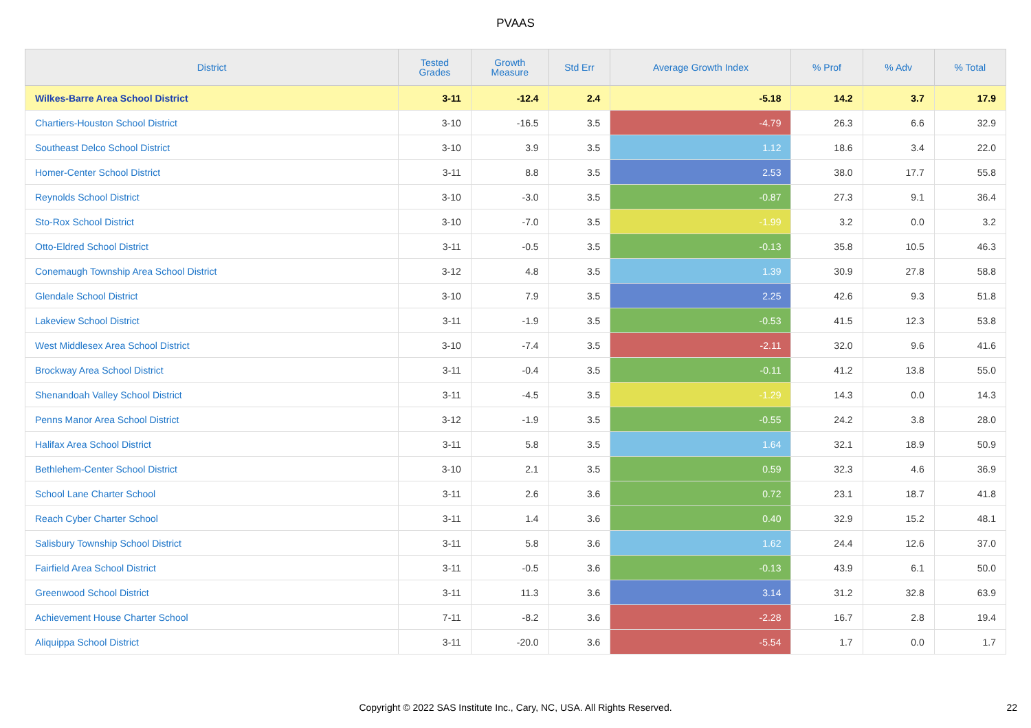PVAAS
| District | Tested Grades | Growth Measure | Std Err | Average Growth Index | % Prof | % Adv | % Total |
| --- | --- | --- | --- | --- | --- | --- | --- |
| Wilkes-Barre Area School District | 3-11 | -12.4 | 2.4 | -5.18 | 14.2 | 3.7 | 17.9 |
| Chartiers-Houston School District | 3-10 | -16.5 | 3.5 | -4.79 | 26.3 | 6.6 | 32.9 |
| Southeast Delco School District | 3-10 | 3.9 | 3.5 | 1.12 | 18.6 | 3.4 | 22.0 |
| Homer-Center School District | 3-11 | 8.8 | 3.5 | 2.53 | 38.0 | 17.7 | 55.8 |
| Reynolds School District | 3-10 | -3.0 | 3.5 | -0.87 | 27.3 | 9.1 | 36.4 |
| Sto-Rox School District | 3-10 | -7.0 | 3.5 | -1.99 | 3.2 | 0.0 | 3.2 |
| Otto-Eldred School District | 3-11 | -0.5 | 3.5 | -0.13 | 35.8 | 10.5 | 46.3 |
| Conemaugh Township Area School District | 3-12 | 4.8 | 3.5 | 1.39 | 30.9 | 27.8 | 58.8 |
| Glendale School District | 3-10 | 7.9 | 3.5 | 2.25 | 42.6 | 9.3 | 51.8 |
| Lakeview School District | 3-11 | -1.9 | 3.5 | -0.53 | 41.5 | 12.3 | 53.8 |
| West Middlesex Area School District | 3-10 | -7.4 | 3.5 | -2.11 | 32.0 | 9.6 | 41.6 |
| Brockway Area School District | 3-11 | -0.4 | 3.5 | -0.11 | 41.2 | 13.8 | 55.0 |
| Shenandoah Valley School District | 3-11 | -4.5 | 3.5 | -1.29 | 14.3 | 0.0 | 14.3 |
| Penns Manor Area School District | 3-12 | -1.9 | 3.5 | -0.55 | 24.2 | 3.8 | 28.0 |
| Halifax Area School District | 3-11 | 5.8 | 3.5 | 1.64 | 32.1 | 18.9 | 50.9 |
| Bethlehem-Center School District | 3-10 | 2.1 | 3.5 | 0.59 | 32.3 | 4.6 | 36.9 |
| School Lane Charter School | 3-11 | 2.6 | 3.6 | 0.72 | 23.1 | 18.7 | 41.8 |
| Reach Cyber Charter School | 3-11 | 1.4 | 3.6 | 0.40 | 32.9 | 15.2 | 48.1 |
| Salisbury Township School District | 3-11 | 5.8 | 3.6 | 1.62 | 24.4 | 12.6 | 37.0 |
| Fairfield Area School District | 3-11 | -0.5 | 3.6 | -0.13 | 43.9 | 6.1 | 50.0 |
| Greenwood School District | 3-11 | 11.3 | 3.6 | 3.14 | 31.2 | 32.8 | 63.9 |
| Achievement House Charter School | 7-11 | -8.2 | 3.6 | -2.28 | 16.7 | 2.8 | 19.4 |
| Aliquippa School District | 3-11 | -20.0 | 3.6 | -5.54 | 1.7 | 0.0 | 1.7 |
Copyright © 2022 SAS Institute Inc., Cary, NC, USA. All Rights Reserved. 22